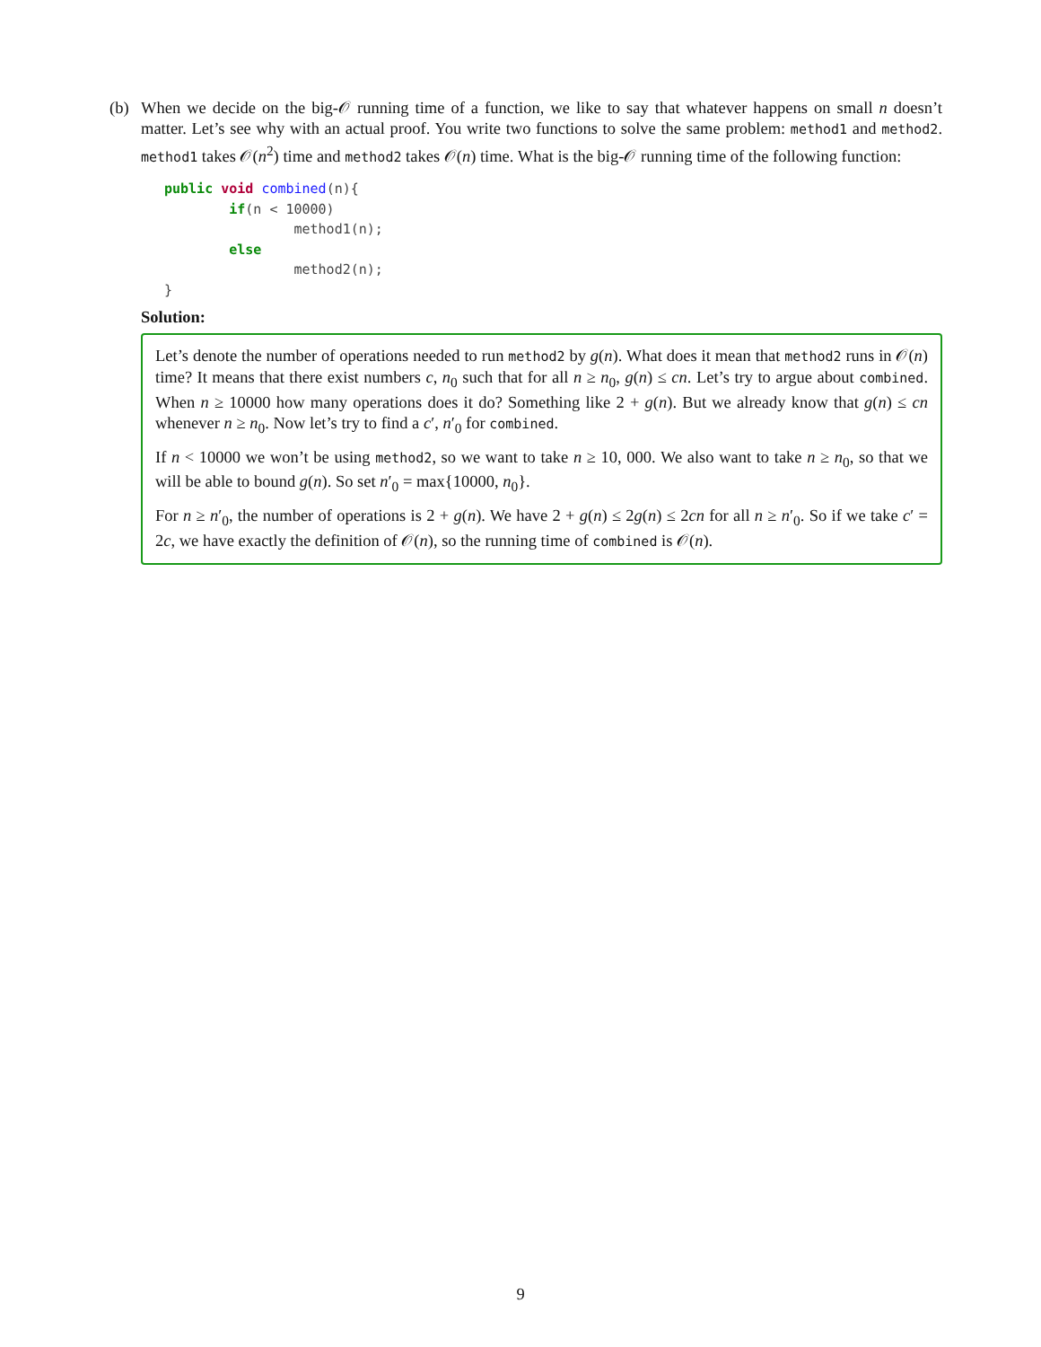(b) When we decide on the big-𝒪 running time of a function, we like to say that whatever happens on small n doesn’t matter. Let’s see why with an actual proof. You write two functions to solve the same problem: method1 and method2. method1 takes 𝒪(n<sup>2</sup>) time and method2 takes 𝒪(n) time. What is the big-𝒪 running time of the following function:
public void combined(n){
        if(n < 10000)
                method1(n);
        else
                method2(n);
}
Solution:
Let’s denote the number of operations needed to run method2 by g(n). What does it mean that method2 runs in 𝒪(n) time? It means that there exist numbers c, n<sub>0</sub> such that for all n ≥ n<sub>0</sub>, g(n) ≤ cn. Let’s try to argue about combined. When n ≥ 10000 how many operations does it do? Something like 2 + g(n). But we already know that g(n) ≤ cn whenever n ≥ n<sub>0</sub>. Now let’s try to find a c′, n′<sub>0</sub> for combined.
If n < 10000 we won’t be using method2, so we want to take n ≥ 10, 000. We also want to take n ≥ n<sub>0</sub>, so that we will be able to bound g(n). So set n′<sub>0</sub> = max{10000, n<sub>0</sub>}.
For n ≥ n′<sub>0</sub>, the number of operations is 2 + g(n). We have 2 + g(n) ≤ 2g(n) ≤ 2cn for all n ≥ n′<sub>0</sub>. So if we take c′ = 2c, we have exactly the definition of 𝒪(n), so the running time of combined is 𝒪(n).
9